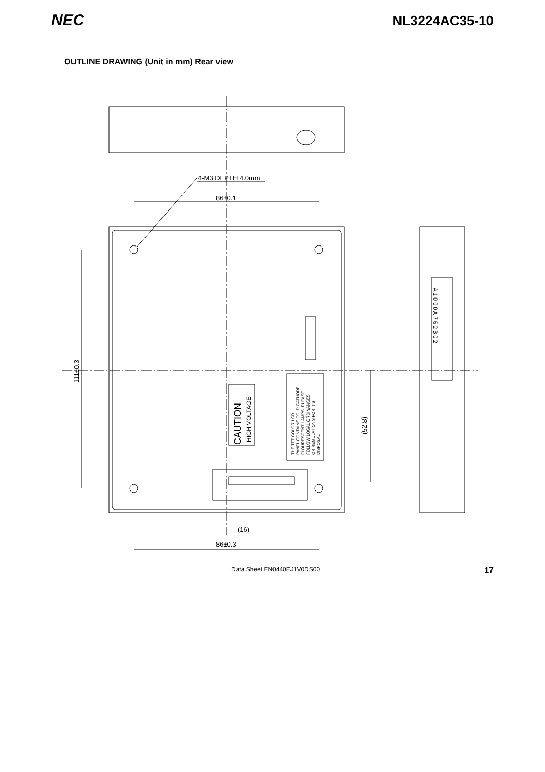NEC NL3224AC35-10
OUTLINE DRAWING (Unit in mm) Rear view
4-M3 DEPTH 4.0mm
86±0.1
86±0.3
(16)
111±0.3
(52.8)
CAUTION
HIGH VOLTAGE
THE TFT COLOR LCD
PANEL CONTAINS COLD CATHODE
FLOURESCENT LAMPS. PLEASE
FOLLOW LOCAL ORDINANCES
OR REGULATIONS FOR ITS
DISPOSAL
A 1 0 0 0 A 7 6 2 8 0 2
Data Sheet EN0440EJ1V0DS00 17